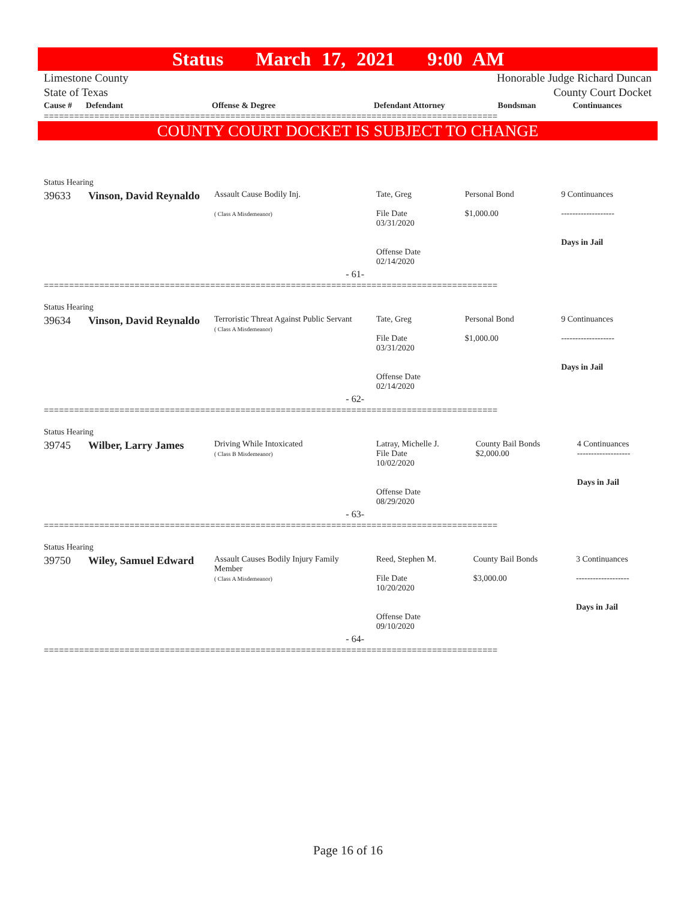Status March 17, 2021 9:00 AM
Limestone County
State of Texas
Honorable Judge Richard Duncan
County Court Docket
| Cause # | Defendant | Offense & Degree | Defendant Attorney | Bondsman | Continuances |
| --- | --- | --- | --- | --- | --- |
==========================================================================================
COUNTY COURT DOCKET IS SUBJECT TO CHANGE
| Status Hearing | | | | | |
| 39633 | Vinson, David Reynaldo | Assault Cause Bodily Inj. ( Class A Misdemeanor) | Tate, Greg File Date 03/31/2020 Offense Date 02/14/2020 | Personal Bond $1,000.00 | 9 Continuances ------------------- Days in Jail |
| - 61- | | | | | |
==========================================================================================
| Status Hearing | | | | | |
| 39634 | Vinson, David Reynaldo | Terroristic Threat Against Public Servant ( Class A Misdemeanor) | Tate, Greg File Date 03/31/2020 Offense Date 02/14/2020 | Personal Bond $1,000.00 | 9 Continuances ------------------- Days in Jail |
| - 62- | | | | | |
==========================================================================================
| Status Hearing | | | | | |
| 39745 | Wilber, Larry James | Driving While Intoxicated ( Class B Misdemeanor) | Latray, Michelle J. File Date 10/02/2020 Offense Date 08/29/2020 | County Bail Bonds $2,000.00 | 4 Continuances ------------------- Days in Jail |
| - 63- | | | | | |
==========================================================================================
| Status Hearing | | | | | |
| 39750 | Wiley, Samuel Edward | Assault Causes Bodily Injury Family Member ( Class A Misdemeanor) | Reed, Stephen M. File Date 10/20/2020 Offense Date 09/10/2020 | County Bail Bonds $3,000.00 | 3 Continuances ------------------- Days in Jail |
| - 64- | | | | | |
==========================================================================================
Page 16 of 16